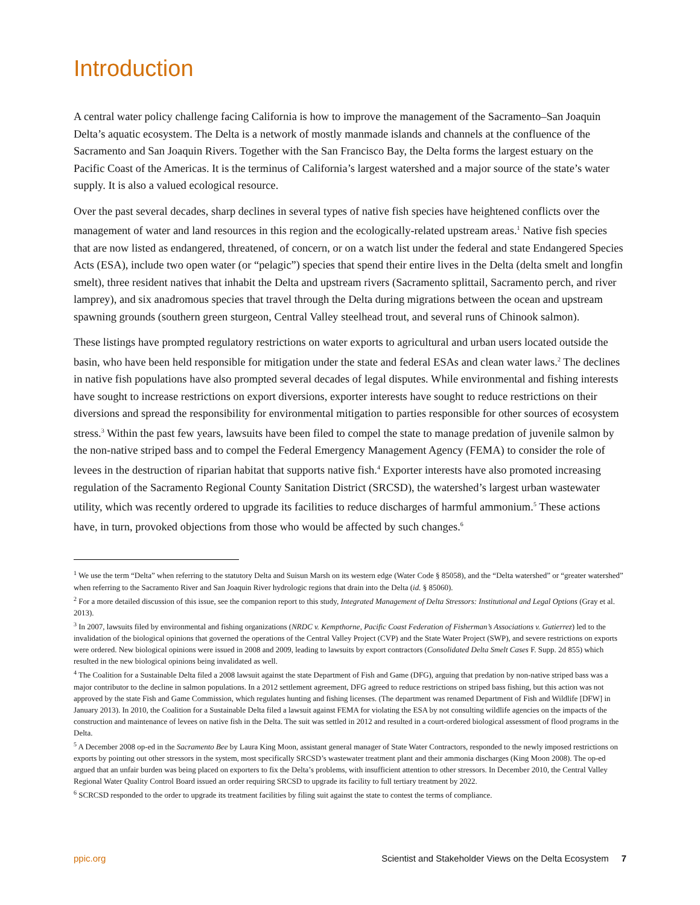Introduction
A central water policy challenge facing California is how to improve the management of the Sacramento–San Joaquin Delta’s aquatic ecosystem. The Delta is a network of mostly manmade islands and channels at the confluence of the Sacramento and San Joaquin Rivers. Together with the San Francisco Bay, the Delta forms the largest estuary on the Pacific Coast of the Americas. It is the terminus of California’s largest watershed and a major source of the state’s water supply. It is also a valued ecological resource.
Over the past several decades, sharp declines in several types of native fish species have heightened conflicts over the management of water and land resources in this region and the ecologically-related upstream areas.<sup>1</sup> Native fish species that are now listed as endangered, threatened, of concern, or on a watch list under the federal and state Endangered Species Acts (ESA), include two open water (or “pelagic”) species that spend their entire lives in the Delta (delta smelt and longfin smelt), three resident natives that inhabit the Delta and upstream rivers (Sacramento splittail, Sacramento perch, and river lamprey), and six anadromous species that travel through the Delta during migrations between the ocean and upstream spawning grounds (southern green sturgeon, Central Valley steelhead trout, and several runs of Chinook salmon).
These listings have prompted regulatory restrictions on water exports to agricultural and urban users located outside the basin, who have been held responsible for mitigation under the state and federal ESAs and clean water laws.<sup>2</sup> The declines in native fish populations have also prompted several decades of legal disputes. While environmental and fishing interests have sought to increase restrictions on export diversions, exporter interests have sought to reduce restrictions on their diversions and spread the responsibility for environmental mitigation to parties responsible for other sources of ecosystem stress.<sup>3</sup> Within the past few years, lawsuits have been filed to compel the state to manage predation of juvenile salmon by the non-native striped bass and to compel the Federal Emergency Management Agency (FEMA) to consider the role of levees in the destruction of riparian habitat that supports native fish.<sup>4</sup> Exporter interests have also promoted increasing regulation of the Sacramento Regional County Sanitation District (SRCSD), the watershed’s largest urban wastewater utility, which was recently ordered to upgrade its facilities to reduce discharges of harmful ammonium.<sup>5</sup> These actions have, in turn, provoked objections from those who would be affected by such changes.<sup>6</sup>
<sup>1</sup> We use the term “Delta” when referring to the statutory Delta and Suisun Marsh on its western edge (Water Code § 85058), and the “Delta watershed” or “greater watershed” when referring to the Sacramento River and San Joaquin River hydrologic regions that drain into the Delta (id. § 85060).
<sup>2</sup> For a more detailed discussion of this issue, see the companion report to this study, Integrated Management of Delta Stressors: Institutional and Legal Options (Gray et al. 2013).
<sup>3</sup> In 2007, lawsuits filed by environmental and fishing organizations (NRDC v. Kempthorne, Pacific Coast Federation of Fisherman’s Associations v. Gutierrez) led to the invalidation of the biological opinions that governed the operations of the Central Valley Project (CVP) and the State Water Project (SWP), and severe restrictions on exports were ordered. New biological opinions were issued in 2008 and 2009, leading to lawsuits by export contractors (Consolidated Delta Smelt Cases F. Supp. 2d 855) which resulted in the new biological opinions being invalidated as well.
<sup>4</sup> The Coalition for a Sustainable Delta filed a 2008 lawsuit against the state Department of Fish and Game (DFG), arguing that predation by non-native striped bass was a major contributor to the decline in salmon populations. In a 2012 settlement agreement, DFG agreed to reduce restrictions on striped bass fishing, but this action was not approved by the state Fish and Game Commission, which regulates hunting and fishing licenses. (The department was renamed Department of Fish and Wildlife [DFW] in January 2013). In 2010, the Coalition for a Sustainable Delta filed a lawsuit against FEMA for violating the ESA by not consulting wildlife agencies on the impacts of the construction and maintenance of levees on native fish in the Delta. The suit was settled in 2012 and resulted in a court-ordered biological assessment of flood programs in the Delta.
<sup>5</sup> A December 2008 op-ed in the Sacramento Bee by Laura King Moon, assistant general manager of State Water Contractors, responded to the newly imposed restrictions on exports by pointing out other stressors in the system, most specifically SRCSD’s wastewater treatment plant and their ammonia discharges (King Moon 2008). The op-ed argued that an unfair burden was being placed on exporters to fix the Delta’s problems, with insufficient attention to other stressors. In December 2010, the Central Valley Regional Water Quality Control Board issued an order requiring SRCSD to upgrade its facility to full tertiary treatment by 2022.
<sup>6</sup> SCRCSD responded to the order to upgrade its treatment facilities by filing suit against the state to contest the terms of compliance.
ppic.org Scientist and Stakeholder Views on the Delta Ecosystem 7